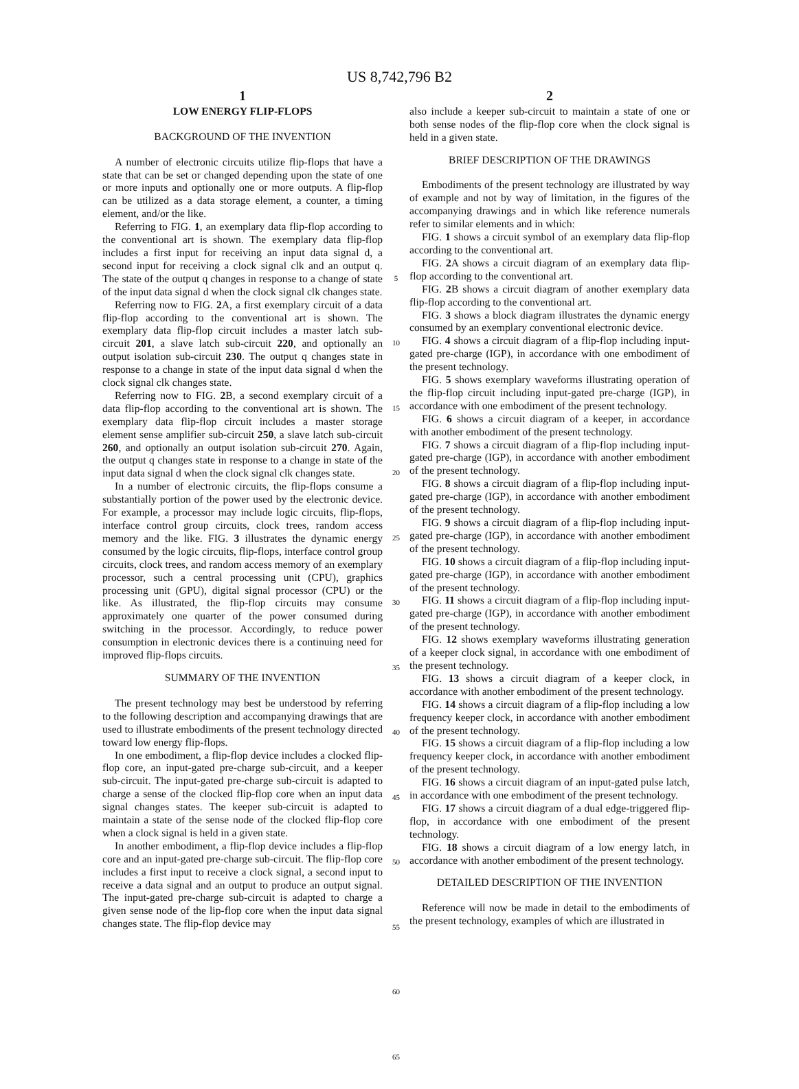US 8,742,796 B2
1
LOW ENERGY FLIP-FLOPS
BACKGROUND OF THE INVENTION
A number of electronic circuits utilize flip-flops that have a state that can be set or changed depending upon the state of one or more inputs and optionally one or more outputs. A flip-flop can be utilized as a data storage element, a counter, a timing element, and/or the like.
Referring to FIG. 1, an exemplary data flip-flop according to the conventional art is shown. The exemplary data flip-flop includes a first input for receiving an input data signal d, a second input for receiving a clock signal clk and an output q. The state of the output q changes in response to a change of state of the input data signal d when the clock signal clk changes state.
Referring now to FIG. 2 A, a first exemplary circuit of a data flip-flop according to the conventional art is shown. The exemplary data flip-flop circuit includes a master latch sub-circuit 201, a slave latch sub-circuit 220, and optionally an output isolation sub-circuit 230. The output q changes state in response to a change in state of the input data signal d when the clock signal clk changes state.
Referring now to FIG. 2 B, a second exemplary circuit of a data flip-flop according to the conventional art is shown. The exemplary data flip-flop circuit includes a master storage element sense amplifier sub-circuit 250, a slave latch sub-circuit 260, and optionally an output isolation sub-circuit 270. Again, the output q changes state in response to a change in state of the input data signal d when the clock signal clk changes state.
In a number of electronic circuits, the flip-flops consume a substantially portion of the power used by the electronic device. For example, a processor may include logic circuits, flip-flops, interface control group circuits, clock trees, random access memory and the like. FIG. 3 illustrates the dynamic energy consumed by the logic circuits, flip-flops, interface control group circuits, clock trees, and random access memory of an exemplary processor, such a central processing unit (CPU), graphics processing unit (GPU), digital signal processor (CPU) or the like. As illustrated, the flip-flop circuits may consume approximately one quarter of the power consumed during switching in the processor. Accordingly, to reduce power consumption in electronic devices there is a continuing need for improved flip-flops circuits.
SUMMARY OF THE INVENTION
The present technology may best be understood by referring to the following description and accompanying drawings that are used to illustrate embodiments of the present technology directed toward low energy flip-flops.
In one embodiment, a flip-flop device includes a clocked flip-flop core, an input-gated pre-charge sub-circuit, and a keeper sub-circuit. The input-gated pre-charge sub-circuit is adapted to charge a sense of the clocked flip-flop core when an input data signal changes states. The keeper sub-circuit is adapted to maintain a state of the sense node of the clocked flip-flop core when a clock signal is held in a given state.
In another embodiment, a flip-flop device includes a flip-flop core and an input-gated pre-charge sub-circuit. The flip-flop core includes a first input to receive a clock signal, a second input to receive a data signal and an output to produce an output signal. The input-gated pre-charge sub-circuit is adapted to charge a given sense node of the lip-flop core when the input data signal changes state. The flip-flop device may
5
10
15
20
25
30
35
40
45
50
55
60
65
2
also include a keeper sub-circuit to maintain a state of one or both sense nodes of the flip-flop core when the clock signal is held in a given state.
BRIEF DESCRIPTION OF THE DRAWINGS
Embodiments of the present technology are illustrated by way of example and not by way of limitation, in the figures of the accompanying drawings and in which like reference numerals refer to similar elements and in which:
FIG. 1 shows a circuit symbol of an exemplary data flip-flop according to the conventional art.
FIG. 2 A shows a circuit diagram of an exemplary data flip-flop according to the conventional art.
FIG. 2 B shows a circuit diagram of another exemplary data flip-flop according to the conventional art.
FIG. 3 shows a block diagram illustrates the dynamic energy consumed by an exemplary conventional electronic device.
FIG. 4 shows a circuit diagram of a flip-flop including input-gated pre-charge (IGP), in accordance with one embodiment of the present technology.
FIG. 5 shows exemplary waveforms illustrating operation of the flip-flop circuit including input-gated pre-charge (IGP), in accordance with one embodiment of the present technology.
FIG. 6 shows a circuit diagram of a keeper, in accordance with another embodiment of the present technology.
FIG. 7 shows a circuit diagram of a flip-flop including input-gated pre-charge (IGP), in accordance with another embodiment of the present technology.
FIG. 8 shows a circuit diagram of a flip-flop including input-gated pre-charge (IGP), in accordance with another embodiment of the present technology.
FIG. 9 shows a circuit diagram of a flip-flop including input-gated pre-charge (IGP), in accordance with another embodiment of the present technology.
FIG. 10 shows a circuit diagram of a flip-flop including input-gated pre-charge (IGP), in accordance with another embodiment of the present technology.
FIG. 11 shows a circuit diagram of a flip-flop including input-gated pre-charge (IGP), in accordance with another embodiment of the present technology.
FIG. 12 shows exemplary waveforms illustrating generation of a keeper clock signal, in accordance with one embodiment of the present technology.
FIG. 13 shows a circuit diagram of a keeper clock, in accordance with another embodiment of the present technology.
FIG. 14 shows a circuit diagram of a flip-flop including a low frequency keeper clock, in accordance with another embodiment of the present technology.
FIG. 15 shows a circuit diagram of a flip-flop including a low frequency keeper clock, in accordance with another embodiment of the present technology.
FIG. 16 shows a circuit diagram of an input-gated pulse latch, in accordance with one embodiment of the present technology.
FIG. 17 shows a circuit diagram of a dual edge-triggered flip-flop, in accordance with one embodiment of the present technology.
FIG. 18 shows a circuit diagram of a low energy latch, in accordance with another embodiment of the present technology.
DETAILED DESCRIPTION OF THE INVENTION
Reference will now be made in detail to the embodiments of the present technology, examples of which are illustrated in